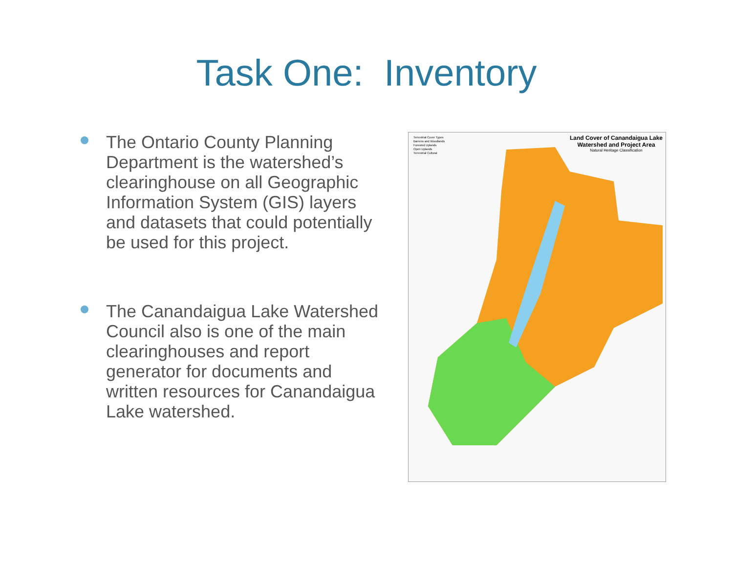Task One: Inventory
The Ontario County Planning Department is the watershed’s clearinghouse on all Geographic Information System (GIS) layers and datasets that could potentially be used for this project.
The Canandaigua Lake Watershed Council also is one of the main clearinghouses and report generator for documents and written resources for Canandaigua Lake watershed.
Land Cover of Canandaigua Lake
Watershed and Project Area
Natural Heritage Classification
Terrestrial Cover Types
Barrens and Woodlands
Forested Uplands
Open Uplands
Terrestrial Cultural